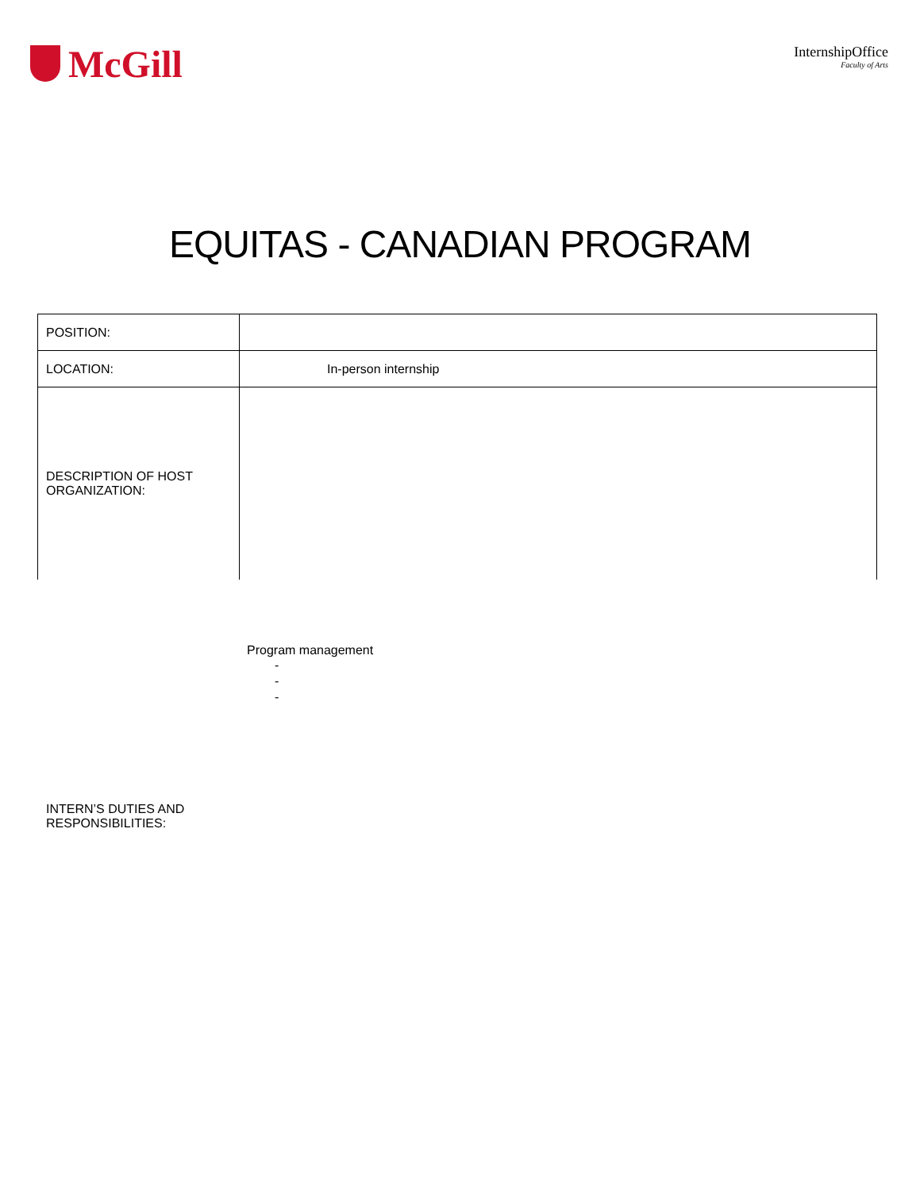McGill
InternshipOffice
Faculty of Arts
EQUITAS - CANADIAN PROGRAM
| POSITION: | |
| LOCATION: | In-person internship |
| DESCRIPTION OF HOST ORGANIZATION: | |
INTERN’S DUTIES AND
RESPONSIBILITIES:
Program management
-
-
-